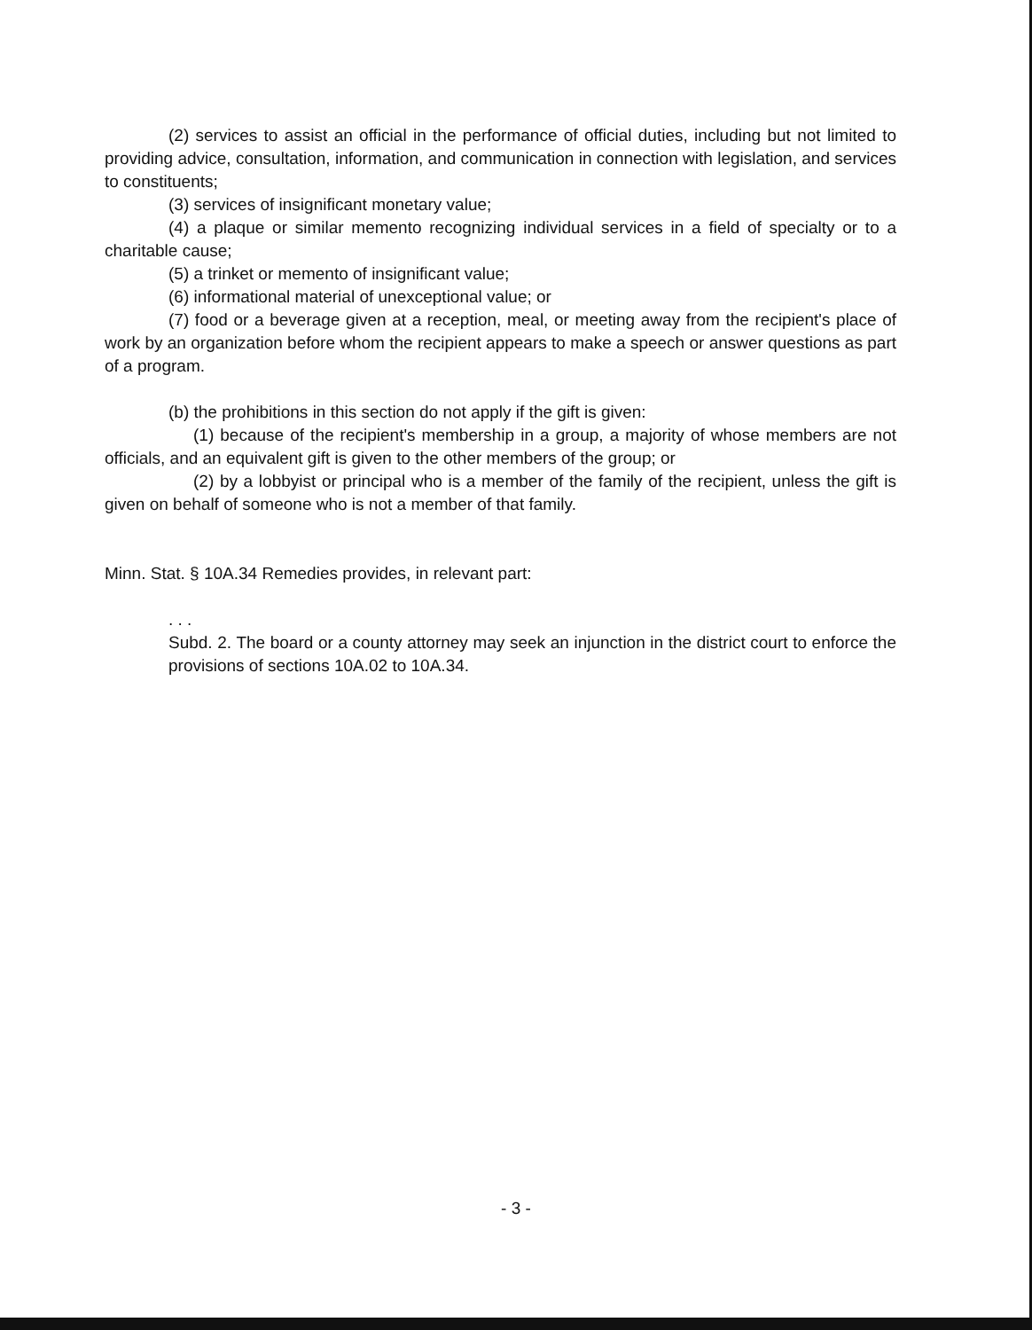(2) services to assist an official in the performance of official duties, including but not limited to providing advice, consultation, information, and communication in connection with legislation, and services to constituents;
(3) services of insignificant monetary value;
(4) a plaque or similar memento recognizing individual services in a field of specialty or to a charitable cause;
(5) a trinket or memento of insignificant value;
(6) informational material of unexceptional value; or
(7) food or a beverage given at a reception, meal, or meeting away from the recipient's place of work by an organization before whom the recipient appears to make a speech or answer questions as part of a program.
(b) the prohibitions in this section do not apply if the gift is given:
(1) because of the recipient's membership in a group, a majority of whose members are not officials, and an equivalent gift is given to the other members of the group; or
(2) by a lobbyist or principal who is a member of the family of the recipient, unless the gift is given on behalf of someone who is not a member of that family.
Minn. Stat. § 10A.34 Remedies provides, in relevant part:
. . .
Subd. 2. The board or a county attorney may seek an injunction in the district court to enforce the provisions of sections 10A.02 to 10A.34.
- 3 -